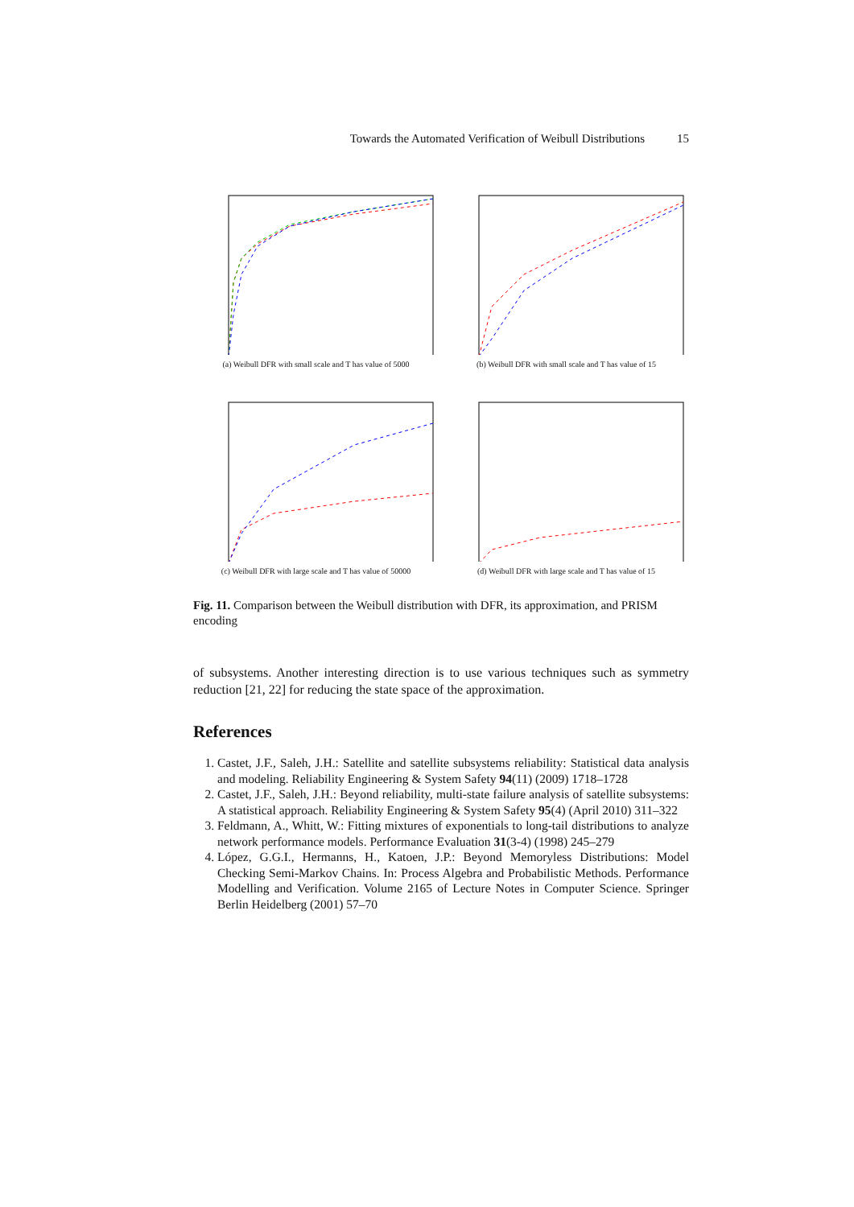Towards the Automated Verification of Weibull Distributions 15
(a) Weibull DFR with small scale and T has value of 5000
(b) Weibull DFR with small scale and T has value of 15
(c) Weibull DFR with large scale and T has value of 50000
(d) Weibull DFR with large scale and T has value of 15
Fig. 11. Comparison between the Weibull distribution with DFR, its approximation, and PRISM encoding
of subsystems. Another interesting direction is to use various techniques such as symmetry reduction [21, 22] for reducing the state space of the approximation.
References
1. Castet, J.F., Saleh, J.H.: Satellite and satellite subsystems reliability: Statistical data analysis and modeling. Reliability Engineering & System Safety 94(11) (2009) 1718–1728
2. Castet, J.F., Saleh, J.H.: Beyond reliability, multi-state failure analysis of satellite subsystems: A statistical approach. Reliability Engineering & System Safety 95(4) (April 2010) 311–322
3. Feldmann, A., Whitt, W.: Fitting mixtures of exponentials to long-tail distributions to analyze network performance models. Performance Evaluation 31(3-4) (1998) 245–279
4. López, G.G.I., Hermanns, H., Katoen, J.P.: Beyond Memoryless Distributions: Model Checking Semi-Markov Chains. In: Process Algebra and Probabilistic Methods. Performance Modelling and Verification. Volume 2165 of Lecture Notes in Computer Science. Springer Berlin Heidelberg (2001) 57–70